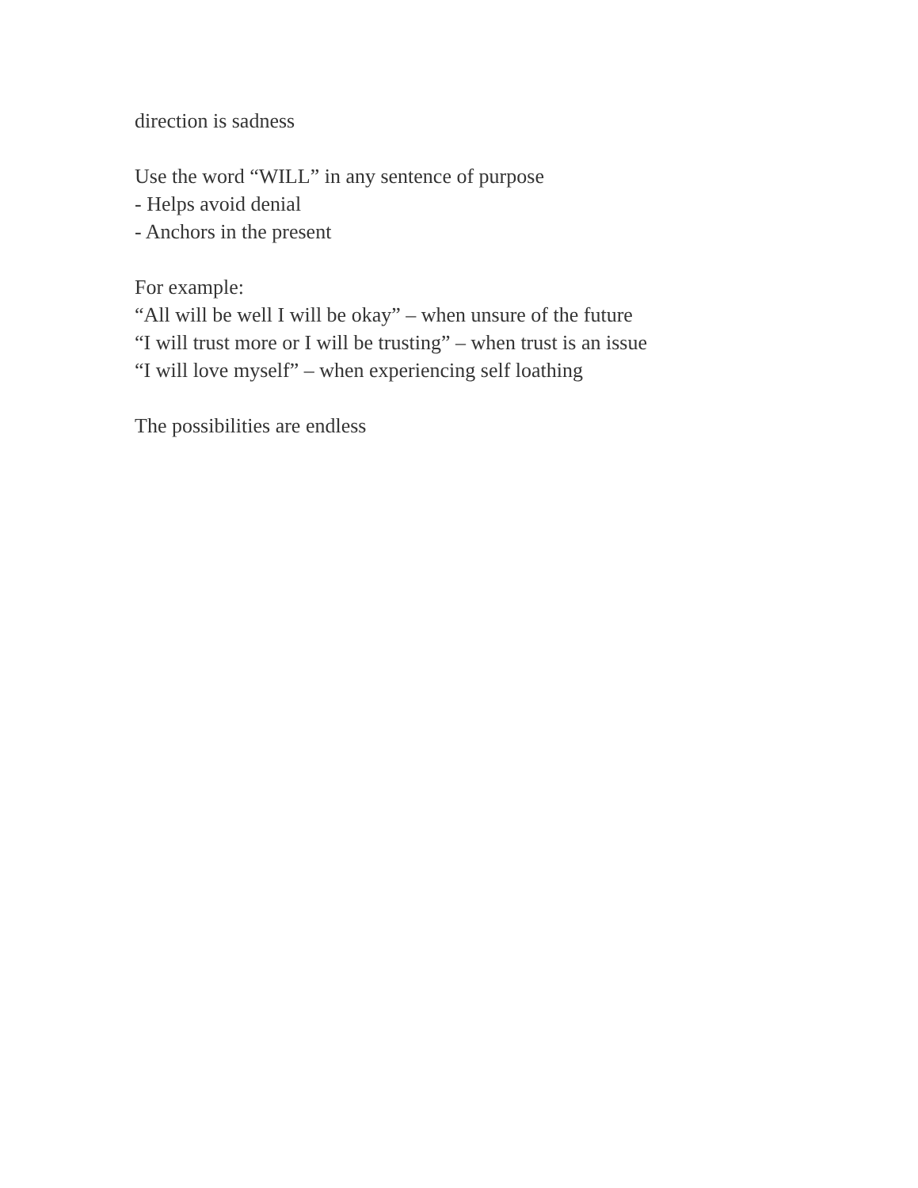direction is sadness
Use the word “WILL” in any sentence of purpose
- Helps avoid denial
- Anchors in the present
For example:
“All will be well I will be okay” – when unsure of the future
“I will trust more or I will be trusting” – when trust is an issue
“I will love myself” – when experiencing self loathing
The possibilities are endless